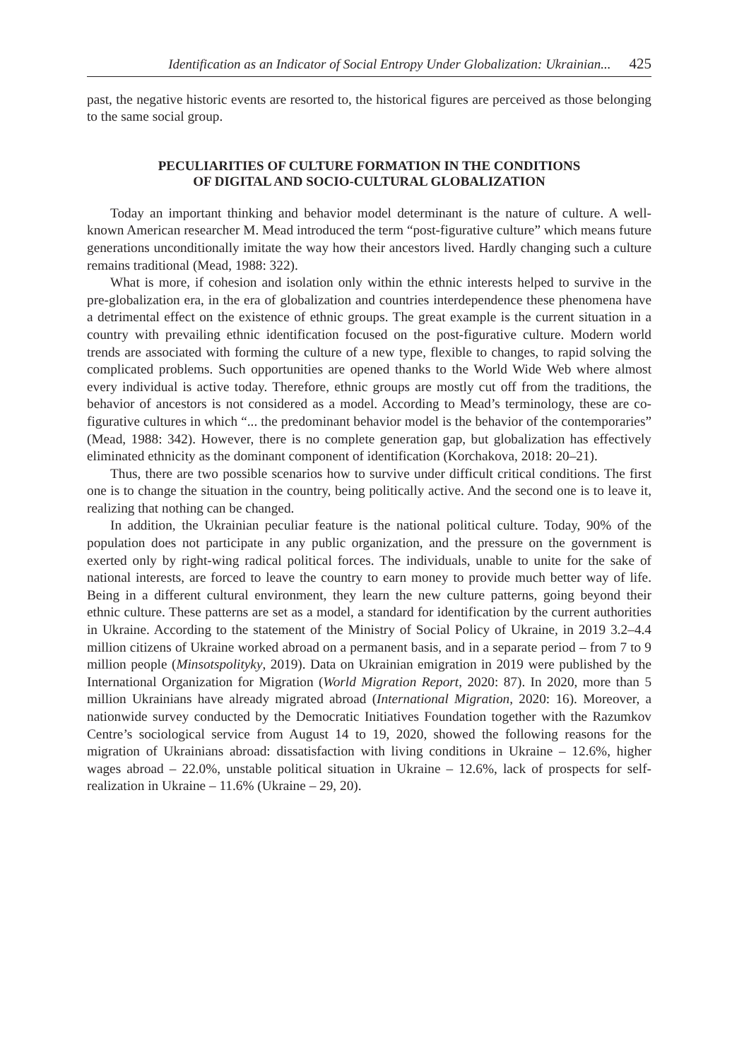Identification as an Indicator of Social Entropy Under Globalization: Ukrainian... 425
past, the negative historic events are resorted to, the historical figures are perceived as those belonging to the same social group.
PECULIARITIES OF CULTURE FORMATION IN THE CONDITIONS
OF DIGITAL AND SOCIO-CULTURAL GLOBALIZATION
Today an important thinking and behavior model determinant is the nature of culture. A well-known American researcher M. Mead introduced the term “post-figurative culture” which means future generations unconditionally imitate the way how their ancestors lived. Hardly changing such a culture remains traditional (Mead, 1988: 322).
What is more, if cohesion and isolation only within the ethnic interests helped to survive in the pre-globalization era, in the era of globalization and countries interdependence these phenomena have a detrimental effect on the existence of ethnic groups. The great example is the current situation in a country with prevailing ethnic identification focused on the post-figurative culture. Modern world trends are associated with forming the culture of a new type, flexible to changes, to rapid solving the complicated problems. Such opportunities are opened thanks to the World Wide Web where almost every individual is active today. Therefore, ethnic groups are mostly cut off from the traditions, the behavior of ancestors is not considered as a model. According to Mead’s terminology, these are co-figurative cultures in which “... the predominant behavior model is the behavior of the contemporaries” (Mead, 1988: 342). However, there is no complete generation gap, but globalization has effectively eliminated ethnicity as the dominant component of identification (Korchakova, 2018: 20–21).
Thus, there are two possible scenarios how to survive under difficult critical conditions. The first one is to change the situation in the country, being politically active. And the second one is to leave it, realizing that nothing can be changed.
In addition, the Ukrainian peculiar feature is the national political culture. Today, 90% of the population does not participate in any public organization, and the pressure on the government is exerted only by right-wing radical political forces. The individuals, unable to unite for the sake of national interests, are forced to leave the country to earn money to provide much better way of life. Being in a different cultural environment, they learn the new culture patterns, going beyond their ethnic culture. These patterns are set as a model, a standard for identification by the current authorities in Ukraine. According to the statement of the Ministry of Social Policy of Ukraine, in 2019 3.2–4.4 million citizens of Ukraine worked abroad on a permanent basis, and in a separate period – from 7 to 9 million people (Minsotspolityky, 2019). Data on Ukrainian emigration in 2019 were published by the International Organization for Migration (World Migration Report, 2020: 87). In 2020, more than 5 million Ukrainians have already migrated abroad (International Migration, 2020: 16). Moreover, a nationwide survey conducted by the Democratic Initiatives Foundation together with the Razumkov Centre’s sociological service from August 14 to 19, 2020, showed the following reasons for the migration of Ukrainians abroad: dissatisfaction with living conditions in Ukraine – 12.6%, higher wages abroad – 22.0%, unstable political situation in Ukraine – 12.6%, lack of prospects for self-realization in Ukraine – 11.6% (Ukraine – 29, 20).